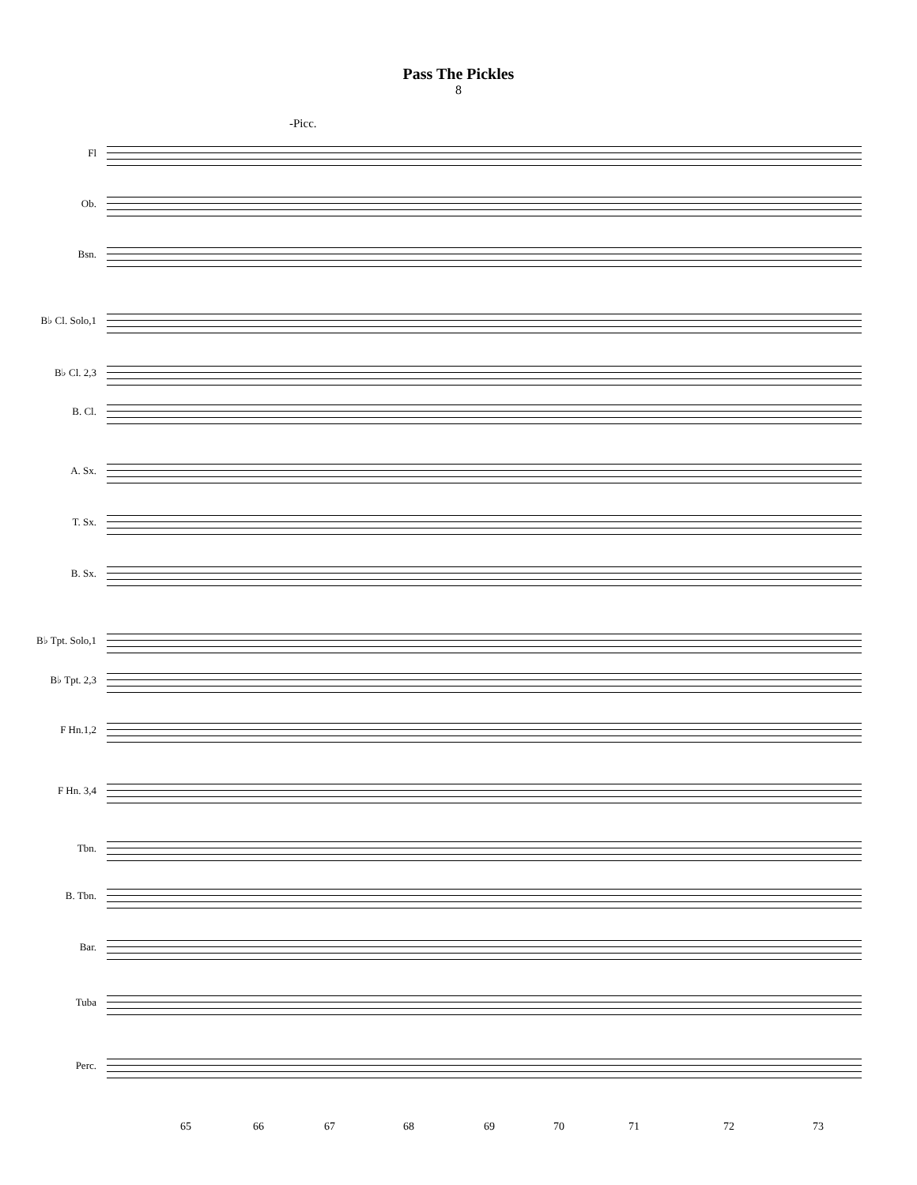Pass The Pickles
8
-Picc.
Fl
Ob.
Bsn.
B♭ Cl. Solo,1
B♭ Cl. 2,3
B. Cl.
A. Sx.
T. Sx.
B. Sx.
B♭ Tpt. Solo,1
B♭ Tpt. 2,3
F Hn.1,2
F Hn. 3,4
Tbn.
B. Tbn.
Bar.
Tuba
Perc.
65 66 67 68 69 70 71 72 73